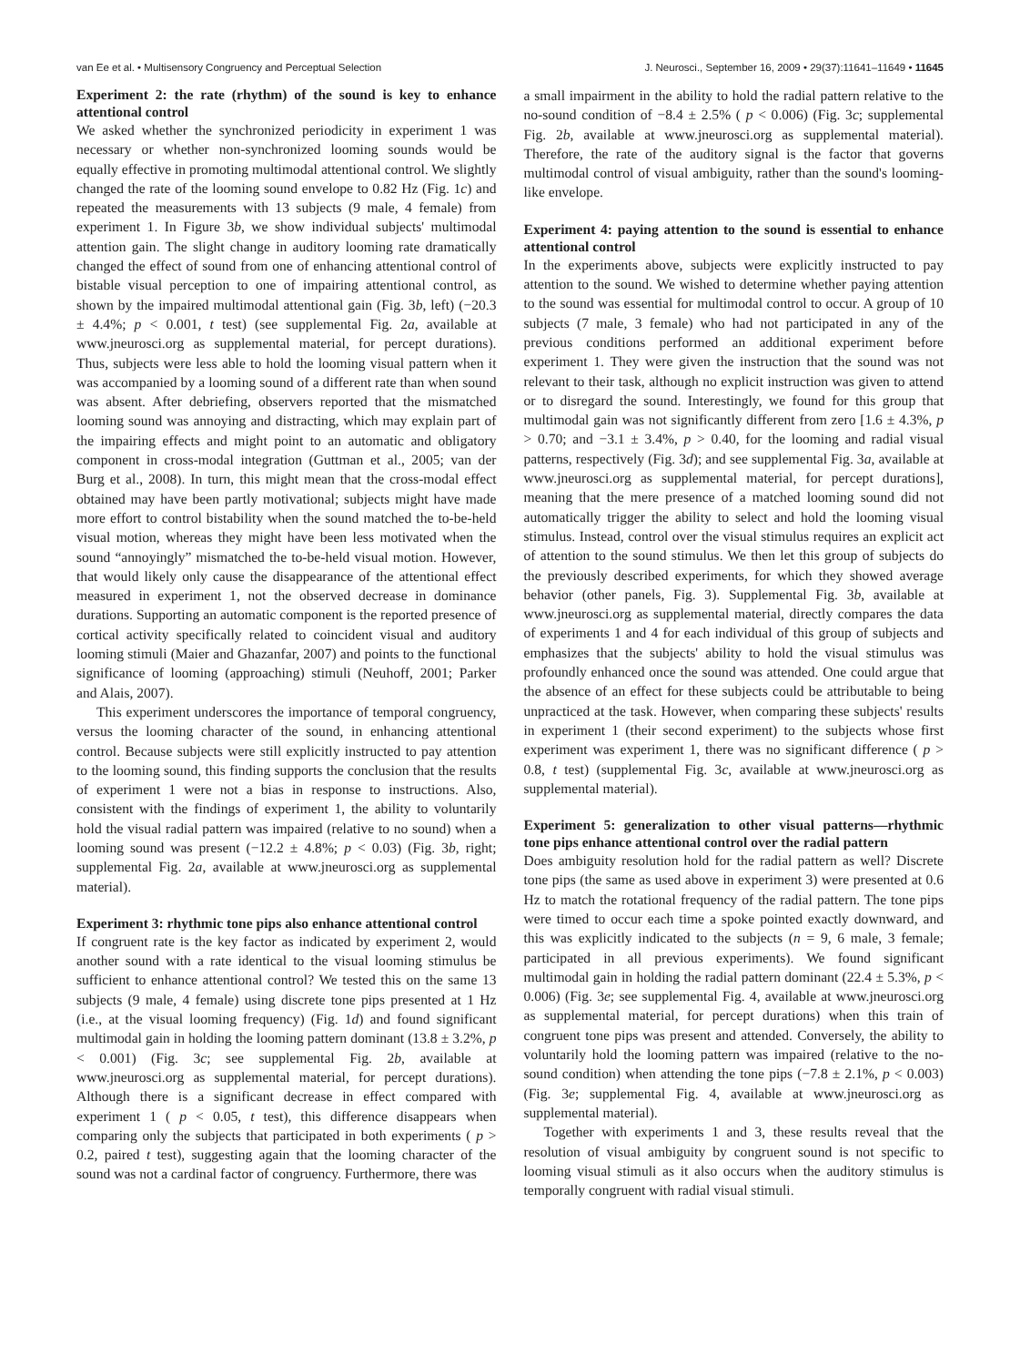van Ee et al. • Multisensory Congruency and Perceptual Selection J. Neurosci., September 16, 2009 • 29(37):11641–11649 • 11645
Experiment 2: the rate (rhythm) of the sound is key to enhance attentional control
We asked whether the synchronized periodicity in experiment 1 was necessary or whether non-synchronized looming sounds would be equally effective in promoting multimodal attentional control. We slightly changed the rate of the looming sound envelope to 0.82 Hz (Fig. 1c) and repeated the measurements with 13 subjects (9 male, 4 female) from experiment 1. In Figure 3b, we show individual subjects' multimodal attention gain. The slight change in auditory looming rate dramatically changed the effect of sound from one of enhancing attentional control of bistable visual perception to one of impairing attentional control, as shown by the impaired multimodal attentional gain (Fig. 3b, left) (−20.3 ± 4.4%; p < 0.001, t test) (see supplemental Fig. 2a, available at www.jneurosci.org as supplemental material, for percept durations). Thus, subjects were less able to hold the looming visual pattern when it was accompanied by a looming sound of a different rate than when sound was absent. After debriefing, observers reported that the mismatched looming sound was annoying and distracting, which may explain part of the impairing effects and might point to an automatic and obligatory component in cross-modal integration (Guttman et al., 2005; van der Burg et al., 2008). In turn, this might mean that the cross-modal effect obtained may have been partly motivational; subjects might have made more effort to control bistability when the sound matched the to-be-held visual motion, whereas they might have been less motivated when the sound “annoyingly” mismatched the to-be-held visual motion. However, that would likely only cause the disappearance of the attentional effect measured in experiment 1, not the observed decrease in dominance durations. Supporting an automatic component is the reported presence of cortical activity specifically related to coincident visual and auditory looming stimuli (Maier and Ghazanfar, 2007) and points to the functional significance of looming (approaching) stimuli (Neuhoff, 2001; Parker and Alais, 2007).
This experiment underscores the importance of temporal congruency, versus the looming character of the sound, in enhancing attentional control. Because subjects were still explicitly instructed to pay attention to the looming sound, this finding supports the conclusion that the results of experiment 1 were not a bias in response to instructions. Also, consistent with the findings of experiment 1, the ability to voluntarily hold the visual radial pattern was impaired (relative to no sound) when a looming sound was present (−12.2 ± 4.8%; p < 0.03) (Fig. 3b, right; supplemental Fig. 2a, available at www.jneurosci.org as supplemental material).
Experiment 3: rhythmic tone pips also enhance attentional control
If congruent rate is the key factor as indicated by experiment 2, would another sound with a rate identical to the visual looming stimulus be sufficient to enhance attentional control? We tested this on the same 13 subjects (9 male, 4 female) using discrete tone pips presented at 1 Hz (i.e., at the visual looming frequency) (Fig. 1d) and found significant multimodal gain in holding the looming pattern dominant (13.8 ± 3.2%, p < 0.001) (Fig. 3c; see supplemental Fig. 2b, available at www.jneurosci.org as supplemental material, for percept durations). Although there is a significant decrease in effect compared with experiment 1 ( p < 0.05, t test), this difference disappears when comparing only the subjects that participated in both experiments ( p > 0.2, paired t test), suggesting again that the looming character of the sound was not a cardinal factor of congruency. Furthermore, there was
a small impairment in the ability to hold the radial pattern relative to the no-sound condition of −8.4 ± 2.5% ( p < 0.006) (Fig. 3c; supplemental Fig. 2b, available at www.jneurosci.org as supplemental material). Therefore, the rate of the auditory signal is the factor that governs multimodal control of visual ambiguity, rather than the sound's looming-like envelope.
Experiment 4: paying attention to the sound is essential to enhance attentional control
In the experiments above, subjects were explicitly instructed to pay attention to the sound. We wished to determine whether paying attention to the sound was essential for multimodal control to occur. A group of 10 subjects (7 male, 3 female) who had not participated in any of the previous conditions performed an additional experiment before experiment 1. They were given the instruction that the sound was not relevant to their task, although no explicit instruction was given to attend or to disregard the sound. Interestingly, we found for this group that multimodal gain was not significantly different from zero [1.6 ± 4.3%, p > 0.70; and −3.1 ± 3.4%, p > 0.40, for the looming and radial visual patterns, respectively (Fig. 3d); and see supplemental Fig. 3a, available at www.jneurosci.org as supplemental material, for percept durations], meaning that the mere presence of a matched looming sound did not automatically trigger the ability to select and hold the looming visual stimulus. Instead, control over the visual stimulus requires an explicit act of attention to the sound stimulus. We then let this group of subjects do the previously described experiments, for which they showed average behavior (other panels, Fig. 3). Supplemental Fig. 3b, available at www.jneurosci.org as supplemental material, directly compares the data of experiments 1 and 4 for each individual of this group of subjects and emphasizes that the subjects' ability to hold the visual stimulus was profoundly enhanced once the sound was attended. One could argue that the absence of an effect for these subjects could be attributable to being unpracticed at the task. However, when comparing these subjects' results in experiment 1 (their second experiment) to the subjects whose first experiment was experiment 1, there was no significant difference ( p > 0.8, t test) (supplemental Fig. 3c, available at www.jneurosci.org as supplemental material).
Experiment 5: generalization to other visual patterns—rhythmic tone pips enhance attentional control over the radial pattern
Does ambiguity resolution hold for the radial pattern as well? Discrete tone pips (the same as used above in experiment 3) were presented at 0.6 Hz to match the rotational frequency of the radial pattern. The tone pips were timed to occur each time a spoke pointed exactly downward, and this was explicitly indicated to the subjects (n = 9, 6 male, 3 female; participated in all previous experiments). We found significant multimodal gain in holding the radial pattern dominant (22.4 ± 5.3%, p < 0.006) (Fig. 3e; see supplemental Fig. 4, available at www.jneurosci.org as supplemental material, for percept durations) when this train of congruent tone pips was present and attended. Conversely, the ability to voluntarily hold the looming pattern was impaired (relative to the no-sound condition) when attending the tone pips (−7.8 ± 2.1%, p < 0.003) (Fig. 3e; supplemental Fig. 4, available at www.jneurosci.org as supplemental material).
Together with experiments 1 and 3, these results reveal that the resolution of visual ambiguity by congruent sound is not specific to looming visual stimuli as it also occurs when the auditory stimulus is temporally congruent with radial visual stimuli.